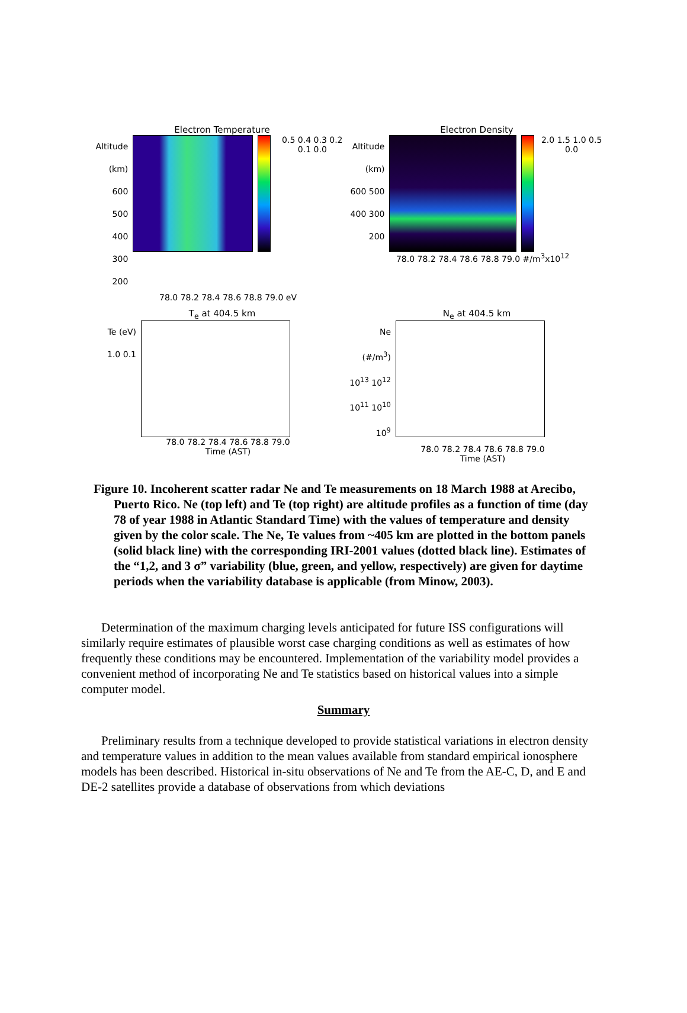Electron Temperature
Altitude (km)
600 500 400 300 200
0.5 0.4 0.3 0.2 0.1 0.0
78.0 78.2 78.4 78.6 78.8 79.0 eV
Electron Density
Altitude (km)
600 500 400 300 200
2.0 1.5 1.0 0.5 0.0
78.0 78.2 78.4 78.6 78.8 79.0 #/m<sup>3</sup>x10<sup>12</sup>
T<sub>e</sub> at 404.5 km
Te (eV)
1.0 0.1
78.0 78.2 78.4 78.6 78.8 79.0
Time (AST)
N<sub>e</sub> at 404.5 km
Ne (#/m<sup>3</sup>)
10<sup>13</sup> 10<sup>12</sup> 10<sup>11</sup> 10<sup>10</sup> 10<sup>9</sup>
78.0 78.2 78.4 78.6 78.8 79.0
Time (AST)
Figure 10. Incoherent scatter radar Ne and Te measurements on 18 March 1988 at Arecibo, Puerto Rico. Ne (top left) and Te (top right) are altitude profiles as a function of time (day 78 of year 1988 in Atlantic Standard Time) with the values of temperature and density given by the color scale. The Ne, Te values from ~405 km are plotted in the bottom panels (solid black line) with the corresponding IRI-2001 values (dotted black line). Estimates of the “1,2, and 3 σ” variability (blue, green, and yellow, respectively) are given for daytime periods when the variability database is applicable (from Minow, 2003).
Determination of the maximum charging levels anticipated for future ISS configurations will similarly require estimates of plausible worst case charging conditions as well as estimates of how frequently these conditions may be encountered. Implementation of the variability model provides a convenient method of incorporating Ne and Te statistics based on historical values into a simple computer model.
Summary
Preliminary results from a technique developed to provide statistical variations in electron density and temperature values in addition to the mean values available from standard empirical ionosphere models has been described. Historical in-situ observations of Ne and Te from the AE-C, D, and E and DE-2 satellites provide a database of observations from which deviations